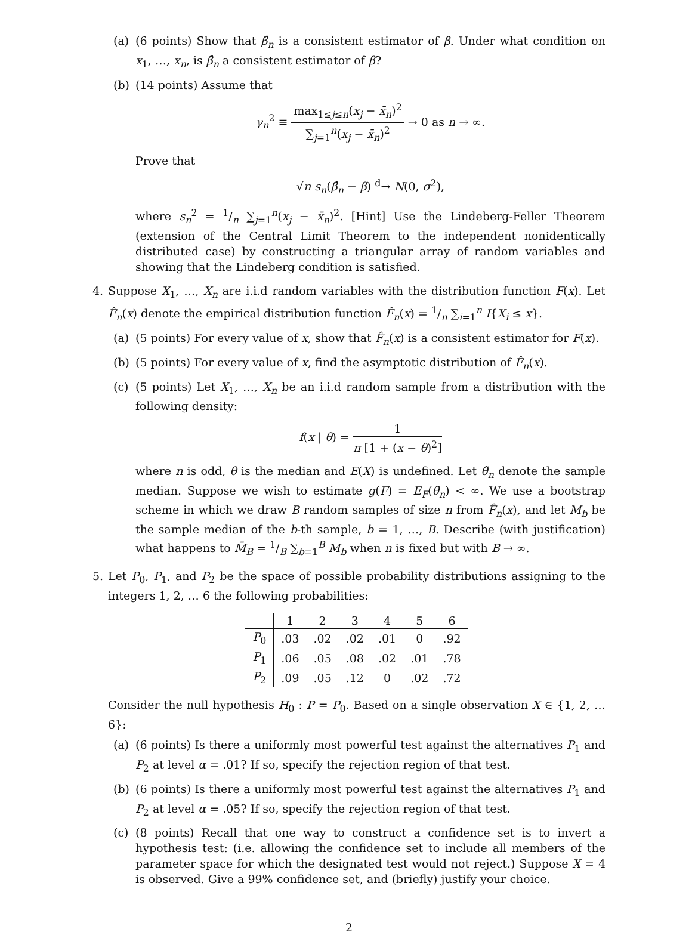(a) (6 points) Show that β̂<sub>n</sub> is a consistent estimator of β. Under what condition on x<sub>1</sub>, …, x<sub>n</sub>, is β̂<sub>n</sub> a consistent estimator of β?
(b) (14 points) Assume that
γ<sub>n</sub><sup>2</sup> ≡ max<sub>1≤j≤n</sub>(x<sub>j</sub> − x̄<sub>n</sub>)<sup>2</sup> ∑<sub>j=1</sub><sup>n</sup>(x<sub>j</sub> − x̄<sub>n</sub>)<sup>2</sup> → 0 as n → ∞.
Prove that
√n s<sub>n</sub>(β̂<sub>n</sub> − β) <sup>d</sup>→ N(0, σ<sup>2</sup>),
where s<sub>n</sub><sup>2</sup> = 1/n ∑<sub>j=1</sub><sup>n</sup>(x<sub>j</sub> − x̄<sub>n</sub>)<sup>2</sup>. [Hint] Use the Lindeberg-Feller Theorem (extension of the Central Limit Theorem to the independent nonidentically distributed case) by constructing a triangular array of random variables and showing that the Lindeberg condition is satisfied.
4. Suppose X<sub>1</sub>, …, X<sub>n</sub> are i.i.d random variables with the distribution function F(x). Let F̂<sub>n</sub>(x) denote the empirical distribution function F̂<sub>n</sub>(x) = 1/n ∑<sub>i=1</sub><sup>n</sup> I{X<sub>i</sub> ≤ x}.
(a) (5 points) For every value of x, show that F̂<sub>n</sub>(x) is a consistent estimator for F(x).
(b) (5 points) For every value of x, find the asymptotic distribution of F̂<sub>n</sub>(x).
(c) (5 points) Let X<sub>1</sub>, …, X<sub>n</sub> be an i.i.d random sample from a distribution with the following density:
f(x | θ) = 1 π [1 + (x − θ)<sup>2</sup>]
where n is odd, θ is the median and E(X) is undefined. Let θ̃<sub>n</sub> denote the sample median. Suppose we wish to estimate g(F) = E<sub>F</sub>(θ̃<sub>n</sub>) < ∞. We use a bootstrap scheme in which we draw B random samples of size n from F̂<sub>n</sub>(x), and let M<sub>b</sub> be the sample median of the b-th sample, b = 1, …, B. Describe (with justification) what happens to M̄<sub>B</sub> = 1/B ∑<sub>b=1</sub><sup>B</sup> M<sub>b</sub> when n is fixed but with B → ∞.
5. Let P<sub>0</sub>, P<sub>1</sub>, and P<sub>2</sub> be the space of possible probability distributions assigning to the integers 1, 2, … 6 the following probabilities:
| | 1 | 2 | 3 | 4 | 5 | 6 |
| --- | --- | --- | --- | --- | --- | --- |
| P<sub>0</sub> | .03 | .02 | .02 | .01 | 0 | .92 |
| P<sub>1</sub> | .06 | .05 | .08 | .02 | .01 | .78 |
| P<sub>2</sub> | .09 | .05 | .12 | 0 | .02 | .72 |
Consider the null hypothesis H<sub>0</sub> : P = P<sub>0</sub>. Based on a single observation X ∈ {1, 2, … 6}:
(a) (6 points) Is there a uniformly most powerful test against the alternatives P<sub>1</sub> and P<sub>2</sub> at level α = .01? If so, specify the rejection region of that test.
(b) (6 points) Is there a uniformly most powerful test against the alternatives P<sub>1</sub> and P<sub>2</sub> at level α = .05? If so, specify the rejection region of that test.
(c) (8 points) Recall that one way to construct a confidence set is to invert a hypothesis test: (i.e. allowing the confidence set to include all members of the parameter space for which the designated test would not reject.) Suppose X = 4 is observed. Give a 99% confidence set, and (briefly) justify your choice.
2